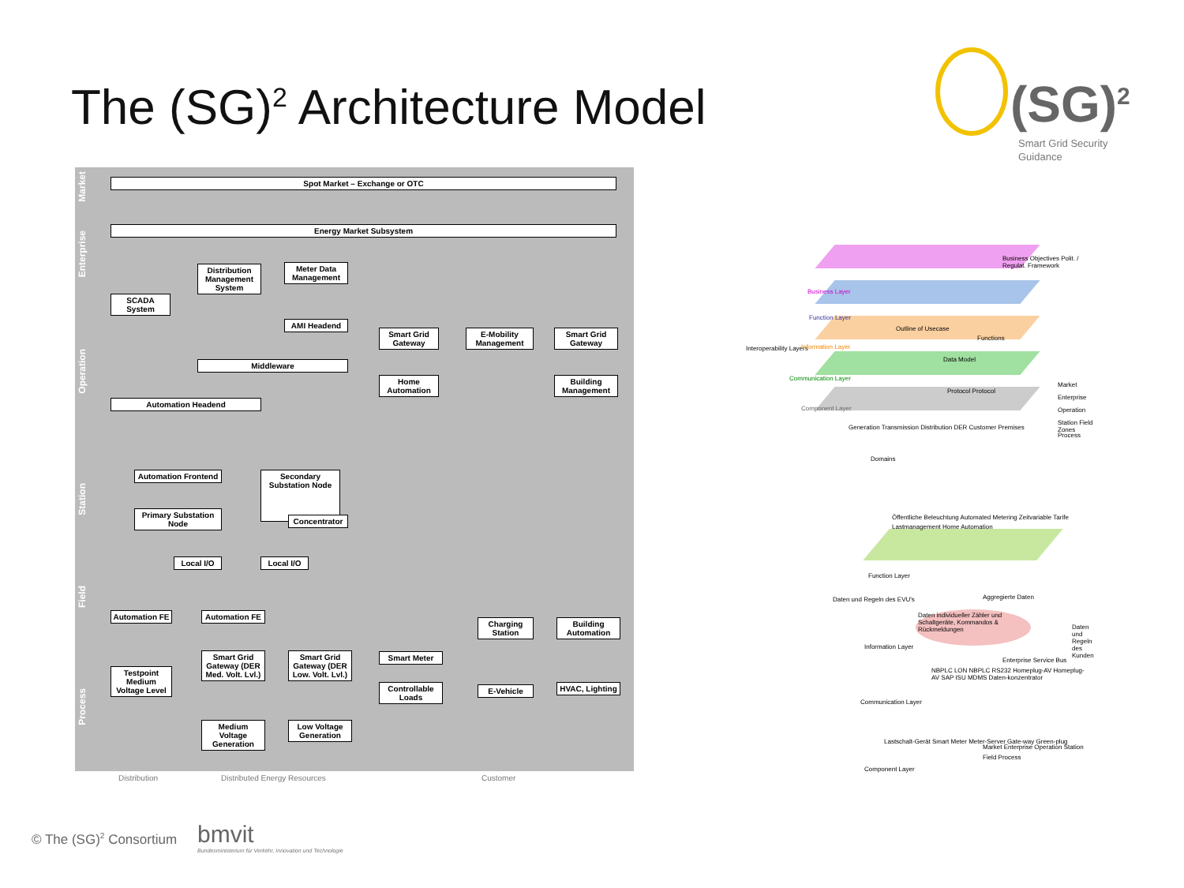The (SG)<sup>2</sup> Architecture Model
(SG)<sup>2</sup>
Smart Grid Security
Guidance
Market
Enterprise
Operation
Station
Field
Process
Spot Market – Exchange or OTC
Energy Market Subsystem
SCADA System
Distribution Management System
Meter Data Management
AMI Headend
Middleware
Automation Headend
Smart Grid Gateway
E-Mobility Management
Smart Grid Gateway
Home Automation
Building Management
Automation Frontend
Secondary Substation Node
Concentrator
Primary Substation Node
Local I/O Local I/O
Automation FE
Automation FE
Charging Station
Building Automation
Smart Grid Gateway (DER Med. Volt. Lvl.)
Smart Grid Gateway (DER Low. Volt. Lvl.)
Smart Meter
Testpoint Medium Voltage Level
Controllable Loads
E-Vehicle
HVAC, Lighting
Medium Voltage Generation
Low Voltage Generation
Distribution Distributed Energy Resources Customer
Interoperability Layers
Business Layer
Function Layer
Information Layer
Communication Layer
Component Layer
Business Objectives Polit. / Regulat. Framework
Outline of Usecase
Functions
Data Model
Protocol Protocol
Generation Transmission Distribution DER Customer Premises
Domains
Market Enterprise Operation Station Field Process
Zones
Öffentliche Beleuchtung Automated Metering Zeitvariable Tarife Lastmanagement Home Automation
Function Layer
Daten und Regeln des EVU's Aggregierte Daten
Daten individueller Zähler und Schaltgeräte, Kommandos & Rückmeldungen
Daten und Regeln des Kunden
Information Layer
Enterprise Service Bus
NBPLC LON NBPLC RS232 Homeplug-AV Homeplug-AV SAP ISU MDMS Daten-konzentrator
Communication Layer
Lastschalt-Gerät Smart Meter Meter-Server Gate-way Green-plug
Component Layer
Market Enterprise Operation Station Field Process
© The (SG)<sup>2</sup> Consortium
bmvit
Bundesministerium für Verkehr, Innovation und Technologie